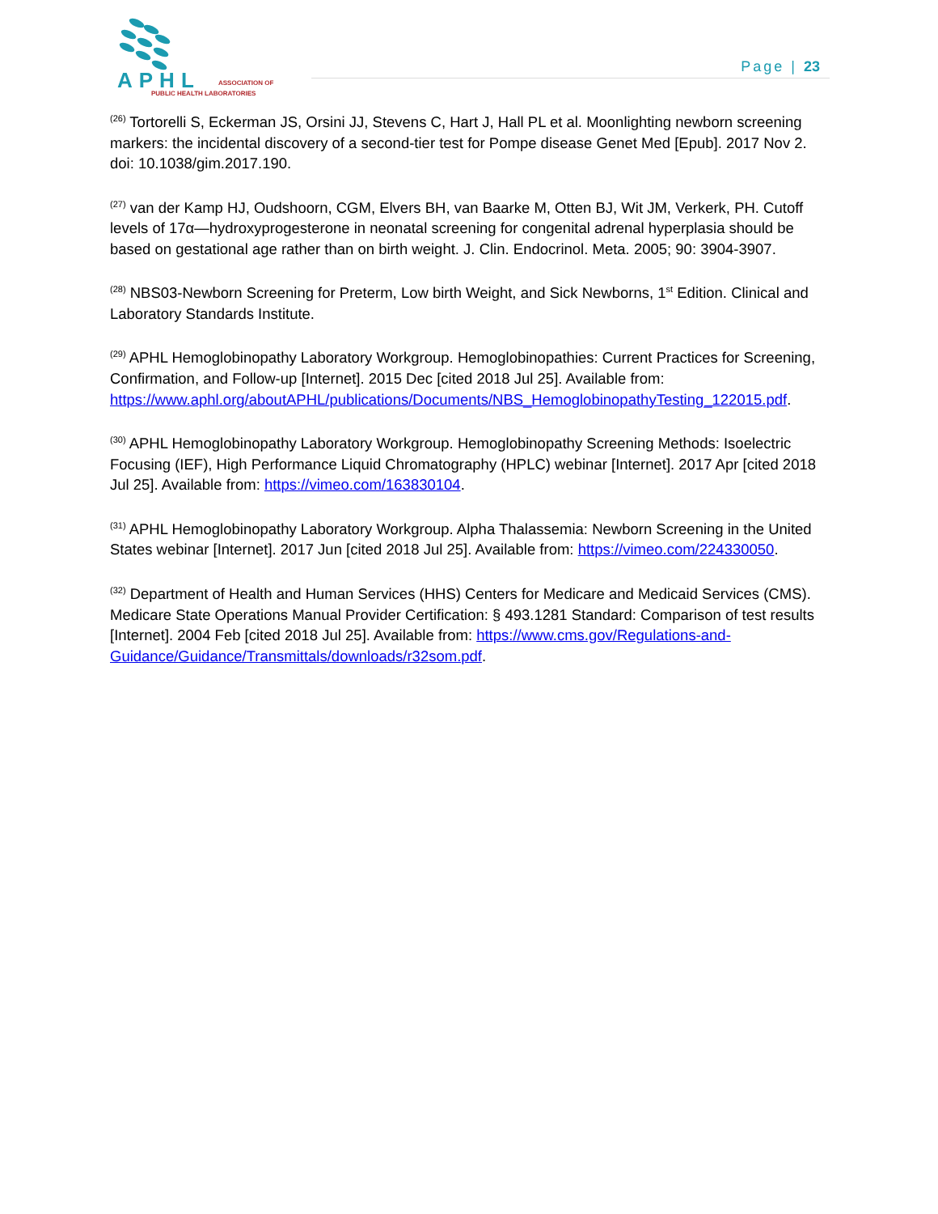APHL ASSOCIATION OF
PUBLIC HEALTH LABORATORIES
Page | 23
<sup>(26)</sup> Tortorelli S, Eckerman JS, Orsini JJ, Stevens C, Hart J, Hall PL et al. Moonlighting newborn screening markers: the incidental discovery of a second-tier test for Pompe disease Genet Med [Epub]. 2017 Nov 2. doi: 10.1038/gim.2017.190.
<sup>(27)</sup> van der Kamp HJ, Oudshoorn, CGM, Elvers BH, van Baarke M, Otten BJ, Wit JM, Verkerk, PH. Cutoff levels of 17α—hydroxyprogesterone in neonatal screening for congenital adrenal hyperplasia should be based on gestational age rather than on birth weight. J. Clin. Endocrinol. Meta. 2005; 90: 3904-3907.
<sup>(28)</sup> NBS03-Newborn Screening for Preterm, Low birth Weight, and Sick Newborns, 1<sup>st</sup> Edition. Clinical and Laboratory Standards Institute.
<sup>(29)</sup> APHL Hemoglobinopathy Laboratory Workgroup. Hemoglobinopathies: Current Practices for Screening, Confirmation, and Follow-up [Internet]. 2015 Dec [cited 2018 Jul 25]. Available from: https://www.aphl.org/aboutAPHL/publications/Documents/NBS_HemoglobinopathyTesting_122015.pdf.
<sup>(30)</sup> APHL Hemoglobinopathy Laboratory Workgroup. Hemoglobinopathy Screening Methods: Isoelectric Focusing (IEF), High Performance Liquid Chromatography (HPLC) webinar [Internet]. 2017 Apr [cited 2018 Jul 25]. Available from: https://vimeo.com/163830104.
<sup>(31)</sup> APHL Hemoglobinopathy Laboratory Workgroup. Alpha Thalassemia: Newborn Screening in the United States webinar [Internet]. 2017 Jun [cited 2018 Jul 25]. Available from: https://vimeo.com/224330050.
<sup>(32)</sup> Department of Health and Human Services (HHS) Centers for Medicare and Medicaid Services (CMS). Medicare State Operations Manual Provider Certification: § 493.1281 Standard: Comparison of test results [Internet]. 2004 Feb [cited 2018 Jul 25]. Available from: https://www.cms.gov/Regulations-and-Guidance/Guidance/Transmittals/downloads/r32som.pdf.